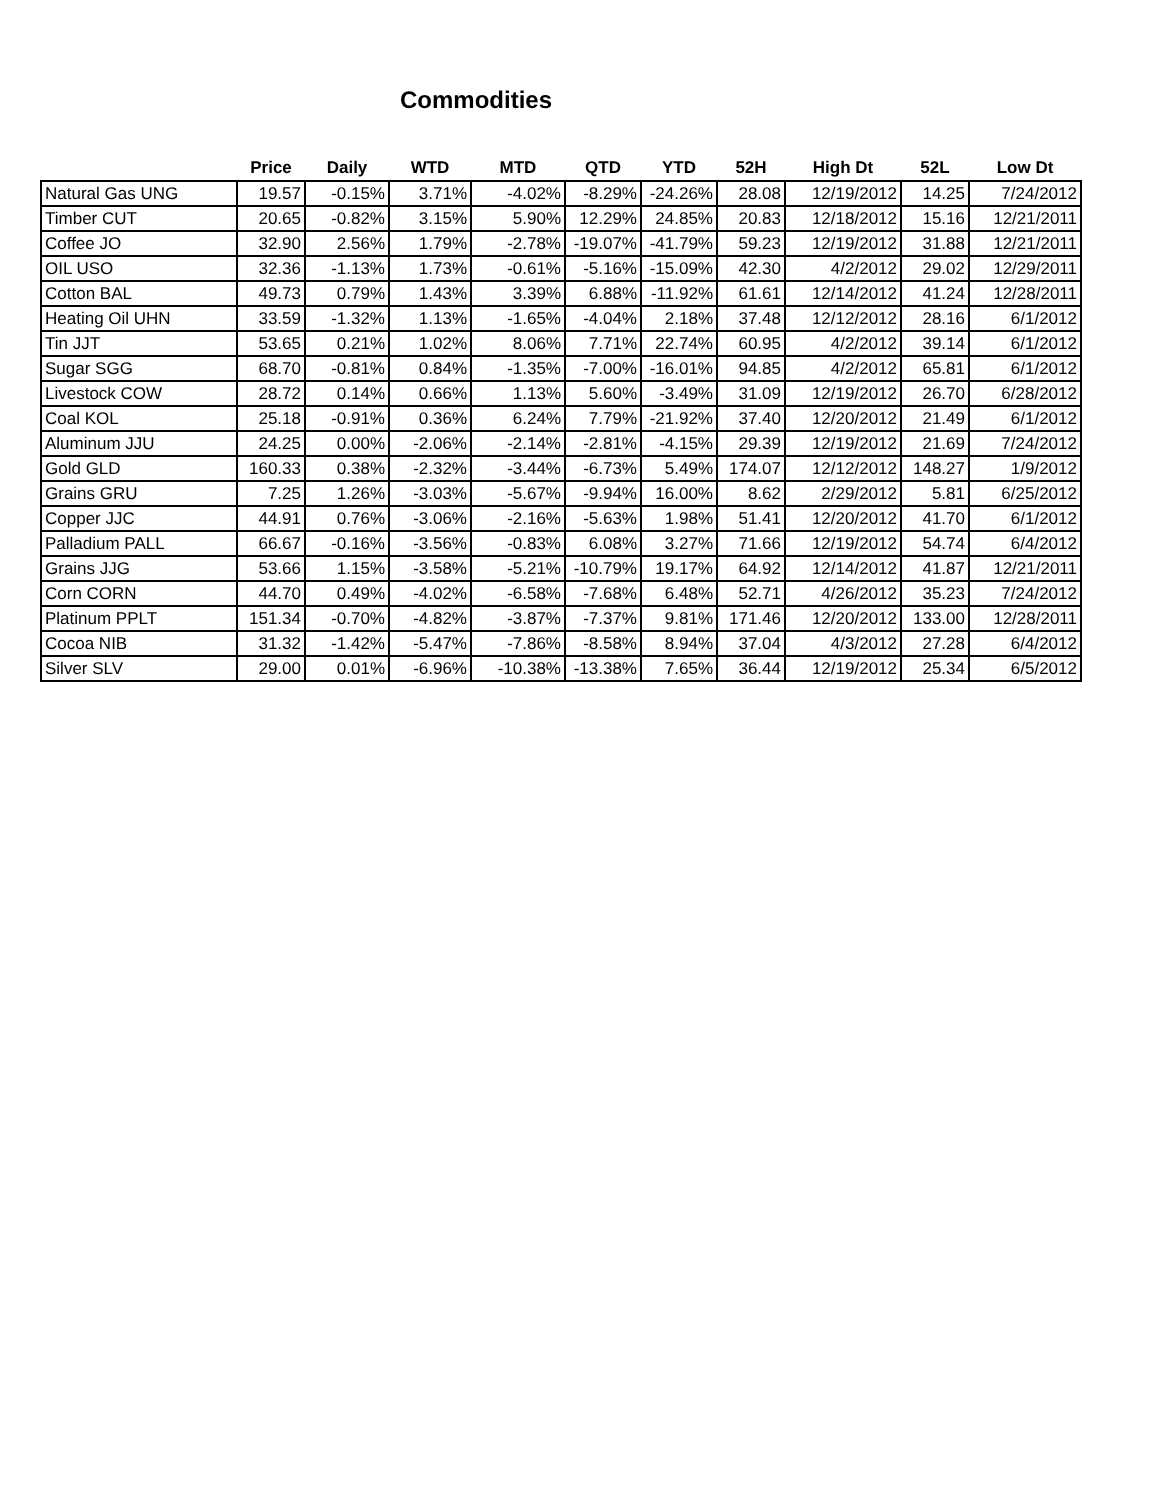Commodities
| | Price | Daily | WTD | MTD | QTD | YTD | 52H | High Dt | 52L | Low Dt |
| --- | --- | --- | --- | --- | --- | --- | --- | --- | --- | --- |
| Natural Gas UNG | 19.57 | -0.15% | 3.71% | -4.02% | -8.29% | -24.26% | 28.08 | 12/19/2012 | 14.25 | 7/24/2012 |
| Timber CUT | 20.65 | -0.82% | 3.15% | 5.90% | 12.29% | 24.85% | 20.83 | 12/18/2012 | 15.16 | 12/21/2011 |
| Coffee JO | 32.90 | 2.56% | 1.79% | -2.78% | -19.07% | -41.79% | 59.23 | 12/19/2012 | 31.88 | 12/21/2011 |
| OIL USO | 32.36 | -1.13% | 1.73% | -0.61% | -5.16% | -15.09% | 42.30 | 4/2/2012 | 29.02 | 12/29/2011 |
| Cotton BAL | 49.73 | 0.79% | 1.43% | 3.39% | 6.88% | -11.92% | 61.61 | 12/14/2012 | 41.24 | 12/28/2011 |
| Heating Oil UHN | 33.59 | -1.32% | 1.13% | -1.65% | -4.04% | 2.18% | 37.48 | 12/12/2012 | 28.16 | 6/1/2012 |
| Tin JJT | 53.65 | 0.21% | 1.02% | 8.06% | 7.71% | 22.74% | 60.95 | 4/2/2012 | 39.14 | 6/1/2012 |
| Sugar SGG | 68.70 | -0.81% | 0.84% | -1.35% | -7.00% | -16.01% | 94.85 | 4/2/2012 | 65.81 | 6/1/2012 |
| Livestock COW | 28.72 | 0.14% | 0.66% | 1.13% | 5.60% | -3.49% | 31.09 | 12/19/2012 | 26.70 | 6/28/2012 |
| Coal KOL | 25.18 | -0.91% | 0.36% | 6.24% | 7.79% | -21.92% | 37.40 | 12/20/2012 | 21.49 | 6/1/2012 |
| Aluminum JJU | 24.25 | 0.00% | -2.06% | -2.14% | -2.81% | -4.15% | 29.39 | 12/19/2012 | 21.69 | 7/24/2012 |
| Gold GLD | 160.33 | 0.38% | -2.32% | -3.44% | -6.73% | 5.49% | 174.07 | 12/12/2012 | 148.27 | 1/9/2012 |
| Grains GRU | 7.25 | 1.26% | -3.03% | -5.67% | -9.94% | 16.00% | 8.62 | 2/29/2012 | 5.81 | 6/25/2012 |
| Copper JJC | 44.91 | 0.76% | -3.06% | -2.16% | -5.63% | 1.98% | 51.41 | 12/20/2012 | 41.70 | 6/1/2012 |
| Palladium PALL | 66.67 | -0.16% | -3.56% | -0.83% | 6.08% | 3.27% | 71.66 | 12/19/2012 | 54.74 | 6/4/2012 |
| Grains JJG | 53.66 | 1.15% | -3.58% | -5.21% | -10.79% | 19.17% | 64.92 | 12/14/2012 | 41.87 | 12/21/2011 |
| Corn CORN | 44.70 | 0.49% | -4.02% | -6.58% | -7.68% | 6.48% | 52.71 | 4/26/2012 | 35.23 | 7/24/2012 |
| Platinum PPLT | 151.34 | -0.70% | -4.82% | -3.87% | -7.37% | 9.81% | 171.46 | 12/20/2012 | 133.00 | 12/28/2011 |
| Cocoa NIB | 31.32 | -1.42% | -5.47% | -7.86% | -8.58% | 8.94% | 37.04 | 4/3/2012 | 27.28 | 6/4/2012 |
| Silver SLV | 29.00 | 0.01% | -6.96% | -10.38% | -13.38% | 7.65% | 36.44 | 12/19/2012 | 25.34 | 6/5/2012 |